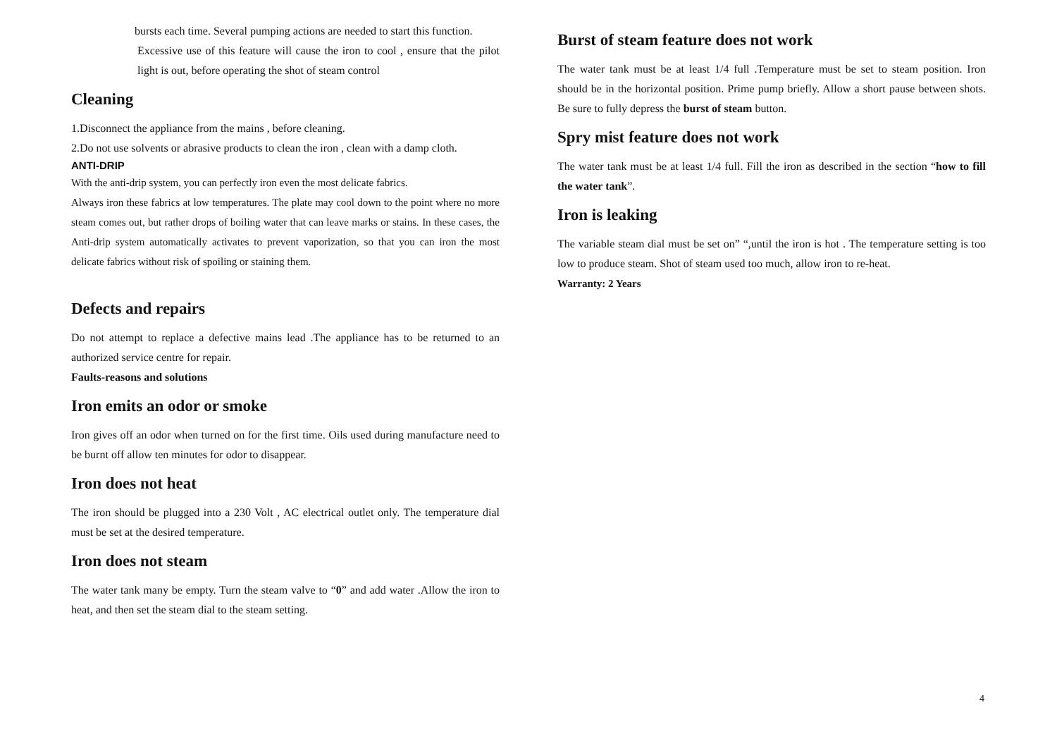bursts each time. Several pumping actions are needed to start this function.
Excessive use of this feature will cause the iron to cool , ensure that the pilot light is out, before operating the shot of steam control
Cleaning
1.Disconnect the appliance from the mains , before cleaning.
2.Do not use solvents or abrasive products to clean the iron , clean with a damp cloth.
ANTI-DRIP
With the anti-drip system, you can perfectly iron even the most delicate fabrics.
Always iron these fabrics at low temperatures. The plate may cool down to the point where no more steam comes out, but rather drops of boiling water that can leave marks or stains. In these cases, the Anti-drip system automatically activates to prevent vaporization, so that you can iron the most delicate fabrics without risk of spoiling or staining them.
Defects and repairs
Do not attempt to replace a defective mains lead .The appliance has to be returned to an authorized service centre for repair.
Faults-reasons and solutions
Iron emits an odor or smoke
Iron gives off an odor when turned on for the first time. Oils used during manufacture need to be burnt off allow ten minutes for odor to disappear.
Iron does not heat
The iron should be plugged into a 230 Volt , AC electrical outlet only. The temperature dial must be set at the desired temperature.
Iron does not steam
The water tank many be empty. Turn the steam valve to “0” and add water .Allow the iron to heat, and then set the steam dial to the steam setting.
Burst of steam feature does not work
The water tank must be at least 1/4 full .Temperature must be set to steam position. Iron should be in the horizontal position. Prime pump briefly. Allow a short pause between shots. Be sure to fully depress the burst of steam button.
Spry mist feature does not work
The water tank must be at least 1/4 full. Fill the iron as described in the section “how to fill the water tank”.
Iron is leaking
The variable steam dial must be set on” “,until the iron is hot . The temperature setting is too low to produce steam. Shot of steam used too much, allow iron to re-heat.
Warranty: 2 Years
4